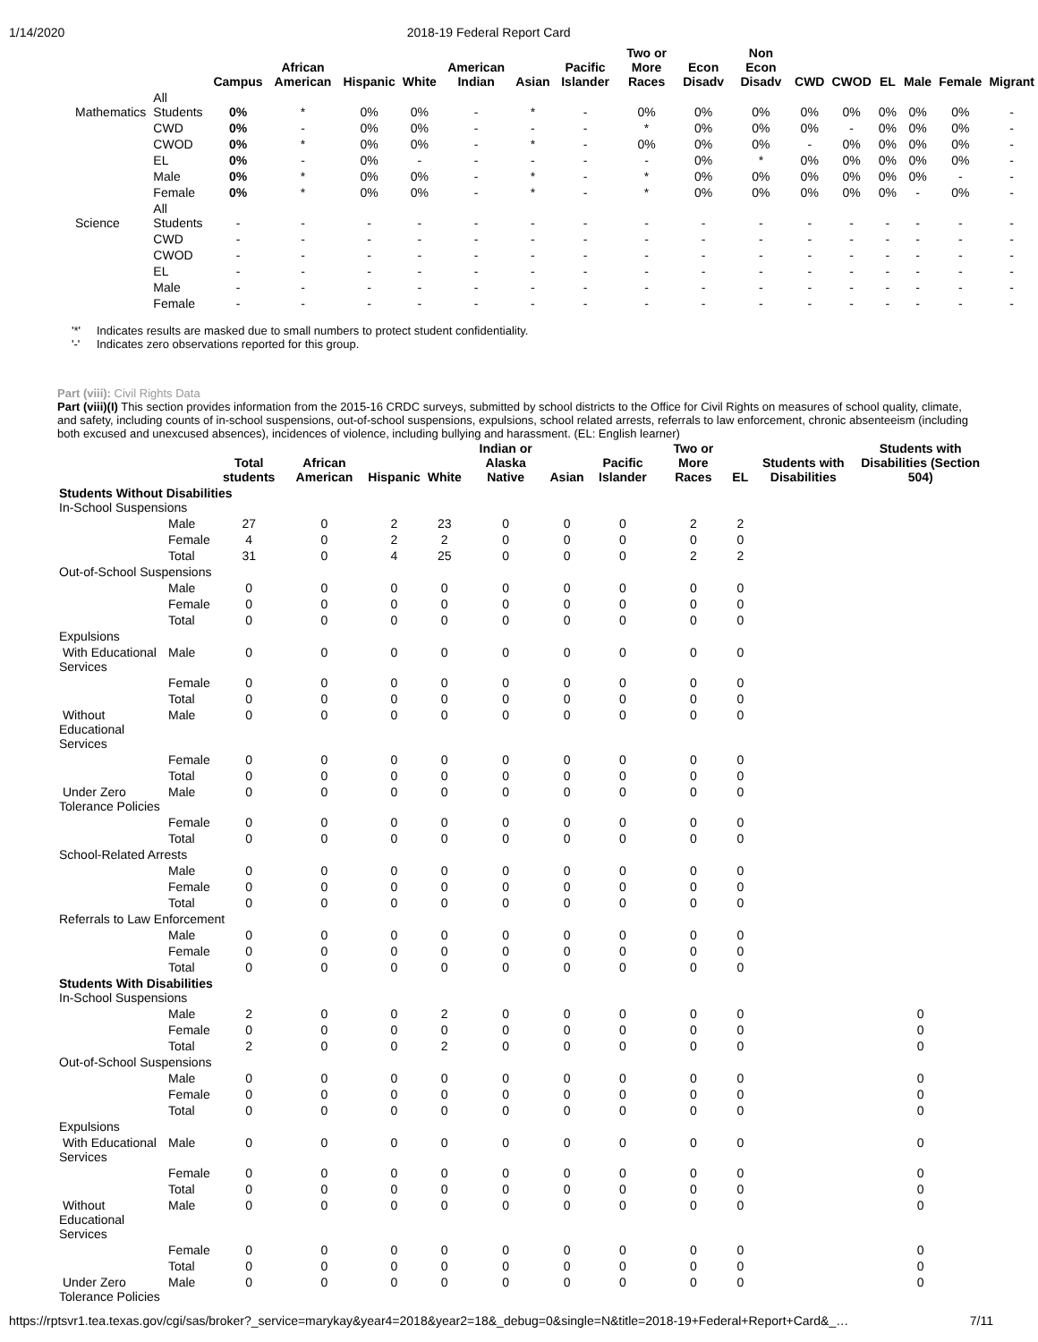1/14/2020 2018-19 Federal Report Card
| | | Campus | African American | Hispanic | White | American Indian | Asian | Pacific Islander | Two or More Races | Econ Disadv | Non Econ Disadv | CWD | CWOD | EL | Male | Female | Migrant |
| --- | --- | --- | --- | --- | --- | --- | --- | --- | --- | --- | --- | --- | --- | --- | --- | --- | --- |
| Mathematics | All Students | 0% | * | 0% | 0% | - | * | - | 0% | 0% | 0% | 0% | 0% | 0% | 0% | 0% | - |
| | CWD | 0% | - | 0% | 0% | - | - | - | * | 0% | 0% | 0% | - | 0% | 0% | 0% | - |
| | CWOD | 0% | * | 0% | 0% | - | * | - | 0% | 0% | 0% | - | 0% | 0% | 0% | 0% | - |
| | EL | 0% | - | 0% | - | - | - | - | - | 0% | * | 0% | 0% | 0% | 0% | 0% | - |
| | Male | 0% | * | 0% | 0% | - | * | - | * | 0% | 0% | 0% | 0% | 0% | 0% | - | - |
| | Female | 0% | * | 0% | 0% | - | * | - | * | 0% | 0% | 0% | 0% | 0% | - | 0% | - |
| Science | All Students | - | - | - | - | - | - | - | - | - | - | - | - | - | - | - | - |
| | CWD | - | - | - | - | - | - | - | - | - | - | - | - | - | - | - | - |
| | CWOD | - | - | - | - | - | - | - | - | - | - | - | - | - | - | - | - |
| | EL | - | - | - | - | - | - | - | - | - | - | - | - | - | - | - | - |
| | Male | - | - | - | - | - | - | - | - | - | - | - | - | - | - | - | - |
| | Female | - | - | - | - | - | - | - | - | - | - | - | - | - | - | - | - |
'*' Indicates results are masked due to small numbers to protect student confidentiality.
'-' Indicates zero observations reported for this group.
Part (viii): Civil Rights Data
Part (viii)(I) This section provides information from the 2015-16 CRDC surveys, submitted by school districts to the Office for Civil Rights on measures of school quality, climate, and safety, including counts of in-school suspensions, out-of-school suspensions, expulsions, school related arrests, referrals to law enforcement, chronic absenteeism (including both excused and unexcused absences), incidences of violence, including bullying and harassment. (EL: English learner)
| | | Total students | African American | Hispanic | White | Indian or Alaska Native | Asian | Pacific Islander | Two or More Races | EL | Students with Disabilities | Students with Disabilities (Section 504) |
| --- | --- | --- | --- | --- | --- | --- | --- | --- | --- | --- | --- | --- |
| Students Without Disabilities In-School Suspensions | | | | | | | | | | | | |
| | Male | 27 | 0 | 2 | 23 | 0 | 0 | 0 | 2 | 2 | | |
| | Female | 4 | 0 | 2 | 2 | 0 | 0 | 0 | 0 | 0 | | |
| | Total | 31 | 0 | 4 | 25 | 0 | 0 | 0 | 2 | 2 | | |
| Out-of-School Suspensions | | | | | | | | | | | | |
| | Male | 0 | 0 | 0 | 0 | 0 | 0 | 0 | 0 | 0 | | |
| | Female | 0 | 0 | 0 | 0 | 0 | 0 | 0 | 0 | 0 | | |
| | Total | 0 | 0 | 0 | 0 | 0 | 0 | 0 | 0 | 0 | | |
| Expulsions | | | | | | | | | | | | |
| With Educational Services | Male | 0 | 0 | 0 | 0 | 0 | 0 | 0 | 0 | 0 | | |
| | Female | 0 | 0 | 0 | 0 | 0 | 0 | 0 | 0 | 0 | | |
| | Total | 0 | 0 | 0 | 0 | 0 | 0 | 0 | 0 | 0 | | |
| Without Educational Services | Male | 0 | 0 | 0 | 0 | 0 | 0 | 0 | 0 | 0 | | |
| | Female | 0 | 0 | 0 | 0 | 0 | 0 | 0 | 0 | 0 | | |
| | Total | 0 | 0 | 0 | 0 | 0 | 0 | 0 | 0 | 0 | | |
| Under Zero Tolerance Policies | Male | 0 | 0 | 0 | 0 | 0 | 0 | 0 | 0 | 0 | | |
| | Female | 0 | 0 | 0 | 0 | 0 | 0 | 0 | 0 | 0 | | |
| | Total | 0 | 0 | 0 | 0 | 0 | 0 | 0 | 0 | 0 | | |
| School-Related Arrests | | | | | | | | | | | | |
| | Male | 0 | 0 | 0 | 0 | 0 | 0 | 0 | 0 | 0 | | |
| | Female | 0 | 0 | 0 | 0 | 0 | 0 | 0 | 0 | 0 | | |
| | Total | 0 | 0 | 0 | 0 | 0 | 0 | 0 | 0 | 0 | | |
| Referrals to Law Enforcement | | | | | | | | | | | | |
| | Male | 0 | 0 | 0 | 0 | 0 | 0 | 0 | 0 | 0 | | |
| | Female | 0 | 0 | 0 | 0 | 0 | 0 | 0 | 0 | 0 | | |
| | Total | 0 | 0 | 0 | 0 | 0 | 0 | 0 | 0 | 0 | | |
| Students With Disabilities In-School Suspensions | | | | | | | | | | | | |
| | Male | 2 | 0 | 0 | 2 | 0 | 0 | 0 | 0 | 0 | | 0 |
| | Female | 0 | 0 | 0 | 0 | 0 | 0 | 0 | 0 | 0 | | 0 |
| | Total | 2 | 0 | 0 | 2 | 0 | 0 | 0 | 0 | 0 | | 0 |
| Out-of-School Suspensions | | | | | | | | | | | | |
| | Male | 0 | 0 | 0 | 0 | 0 | 0 | 0 | 0 | 0 | | 0 |
| | Female | 0 | 0 | 0 | 0 | 0 | 0 | 0 | 0 | 0 | | 0 |
| | Total | 0 | 0 | 0 | 0 | 0 | 0 | 0 | 0 | 0 | | 0 |
| Expulsions | | | | | | | | | | | | |
| With Educational Services | Male | 0 | 0 | 0 | 0 | 0 | 0 | 0 | 0 | 0 | | 0 |
| | Female | 0 | 0 | 0 | 0 | 0 | 0 | 0 | 0 | 0 | | 0 |
| | Total | 0 | 0 | 0 | 0 | 0 | 0 | 0 | 0 | 0 | | 0 |
| Without Educational Services | Male | 0 | 0 | 0 | 0 | 0 | 0 | 0 | 0 | 0 | | 0 |
| | Female | 0 | 0 | 0 | 0 | 0 | 0 | 0 | 0 | 0 | | 0 |
| | Total | 0 | 0 | 0 | 0 | 0 | 0 | 0 | 0 | 0 | | 0 |
| Under Zero Tolerance Policies | Male | 0 | 0 | 0 | 0 | 0 | 0 | 0 | 0 | 0 | | 0 |
https://rptsvr1.tea.texas.gov/cgi/sas/broker?_service=marykay&year4=2018&year2=18&_debug=0&single=N&title=2018-19+Federal+Report+Card&_… 7/11